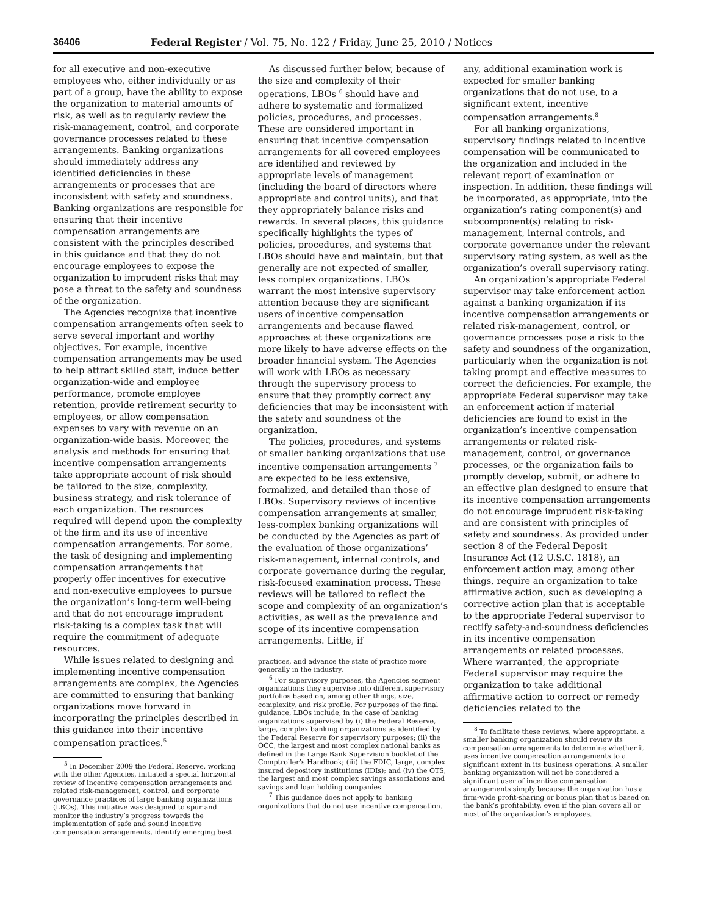36406 Federal Register / Vol. 75, No. 122 / Friday, June 25, 2010 / Notices
for all executive and non-executive employees who, either individually or as part of a group, have the ability to expose the organization to material amounts of risk, as well as to regularly review the risk-management, control, and corporate governance processes related to these arrangements. Banking organizations should immediately address any identified deficiencies in these arrangements or processes that are inconsistent with safety and soundness. Banking organizations are responsible for ensuring that their incentive compensation arrangements are consistent with the principles described in this guidance and that they do not encourage employees to expose the organization to imprudent risks that may pose a threat to the safety and soundness of the organization.
The Agencies recognize that incentive compensation arrangements often seek to serve several important and worthy objectives. For example, incentive compensation arrangements may be used to help attract skilled staff, induce better organization-wide and employee performance, promote employee retention, provide retirement security to employees, or allow compensation expenses to vary with revenue on an organization-wide basis. Moreover, the analysis and methods for ensuring that incentive compensation arrangements take appropriate account of risk should be tailored to the size, complexity, business strategy, and risk tolerance of each organization. The resources required will depend upon the complexity of the firm and its use of incentive compensation arrangements. For some, the task of designing and implementing compensation arrangements that properly offer incentives for executive and non-executive employees to pursue the organization’s long-term well-being and that do not encourage imprudent risk-taking is a complex task that will require the commitment of adequate resources.
While issues related to designing and implementing incentive compensation arrangements are complex, the Agencies are committed to ensuring that banking organizations move forward in incorporating the principles described in this guidance into their incentive compensation practices.<sup>5</sup>
<sup>5</sup> In December 2009 the Federal Reserve, working with the other Agencies, initiated a special horizontal review of incentive compensation arrangements and related risk-management, control, and corporate governance practices of large banking organizations (LBOs). This initiative was designed to spur and monitor the industry’s progress towards the implementation of safe and sound incentive compensation arrangements, identify emerging best
As discussed further below, because of the size and complexity of their operations, LBOs <sup>6</sup> should have and adhere to systematic and formalized policies, procedures, and processes. These are considered important in ensuring that incentive compensation arrangements for all covered employees are identified and reviewed by appropriate levels of management (including the board of directors where appropriate and control units), and that they appropriately balance risks and rewards. In several places, this guidance specifically highlights the types of policies, procedures, and systems that LBOs should have and maintain, but that generally are not expected of smaller, less complex organizations. LBOs warrant the most intensive supervisory attention because they are significant users of incentive compensation arrangements and because flawed approaches at these organizations are more likely to have adverse effects on the broader financial system. The Agencies will work with LBOs as necessary through the supervisory process to ensure that they promptly correct any deficiencies that may be inconsistent with the safety and soundness of the organization.
The policies, procedures, and systems of smaller banking organizations that use incentive compensation arrangements <sup>7</sup> are expected to be less extensive, formalized, and detailed than those of LBOs. Supervisory reviews of incentive compensation arrangements at smaller, less-complex banking organizations will be conducted by the Agencies as part of the evaluation of those organizations’ risk-management, internal controls, and corporate governance during the regular, risk-focused examination process. These reviews will be tailored to reflect the scope and complexity of an organization’s activities, as well as the prevalence and scope of its incentive compensation arrangements. Little, if
practices, and advance the state of practice more generally in the industry.
<sup>6</sup> For supervisory purposes, the Agencies segment organizations they supervise into different supervisory portfolios based on, among other things, size, complexity, and risk profile. For purposes of the final guidance, LBOs include, in the case of banking organizations supervised by (i) the Federal Reserve, large, complex banking organizations as identified by the Federal Reserve for supervisory purposes; (ii) the OCC, the largest and most complex national banks as defined in the Large Bank Supervision booklet of the Comptroller’s Handbook; (iii) the FDIC, large, complex insured depository institutions (IDIs); and (iv) the OTS, the largest and most complex savings associations and savings and loan holding companies.
<sup>7</sup> This guidance does not apply to banking organizations that do not use incentive compensation.
any, additional examination work is expected for smaller banking organizations that do not use, to a significant extent, incentive compensation arrangements.<sup>8</sup>
For all banking organizations, supervisory findings related to incentive compensation will be communicated to the organization and included in the relevant report of examination or inspection. In addition, these findings will be incorporated, as appropriate, into the organization’s rating component(s) and subcomponent(s) relating to risk-management, internal controls, and corporate governance under the relevant supervisory rating system, as well as the organization’s overall supervisory rating.
An organization’s appropriate Federal supervisor may take enforcement action against a banking organization if its incentive compensation arrangements or related risk-management, control, or governance processes pose a risk to the safety and soundness of the organization, particularly when the organization is not taking prompt and effective measures to correct the deficiencies. For example, the appropriate Federal supervisor may take an enforcement action if material deficiencies are found to exist in the organization’s incentive compensation arrangements or related risk-management, control, or governance processes, or the organization fails to promptly develop, submit, or adhere to an effective plan designed to ensure that its incentive compensation arrangements do not encourage imprudent risk-taking and are consistent with principles of safety and soundness. As provided under section 8 of the Federal Deposit Insurance Act (12 U.S.C. 1818), an enforcement action may, among other things, require an organization to take affirmative action, such as developing a corrective action plan that is acceptable to the appropriate Federal supervisor to rectify safety-and-soundness deficiencies in its incentive compensation arrangements or related processes. Where warranted, the appropriate Federal supervisor may require the organization to take additional affirmative action to correct or remedy deficiencies related to the
<sup>8</sup> To facilitate these reviews, where appropriate, a smaller banking organization should review its compensation arrangements to determine whether it uses incentive compensation arrangements to a significant extent in its business operations. A smaller banking organization will not be considered a significant user of incentive compensation arrangements simply because the organization has a firm-wide profit-sharing or bonus plan that is based on the bank’s profitability, even if the plan covers all or most of the organization’s employees.